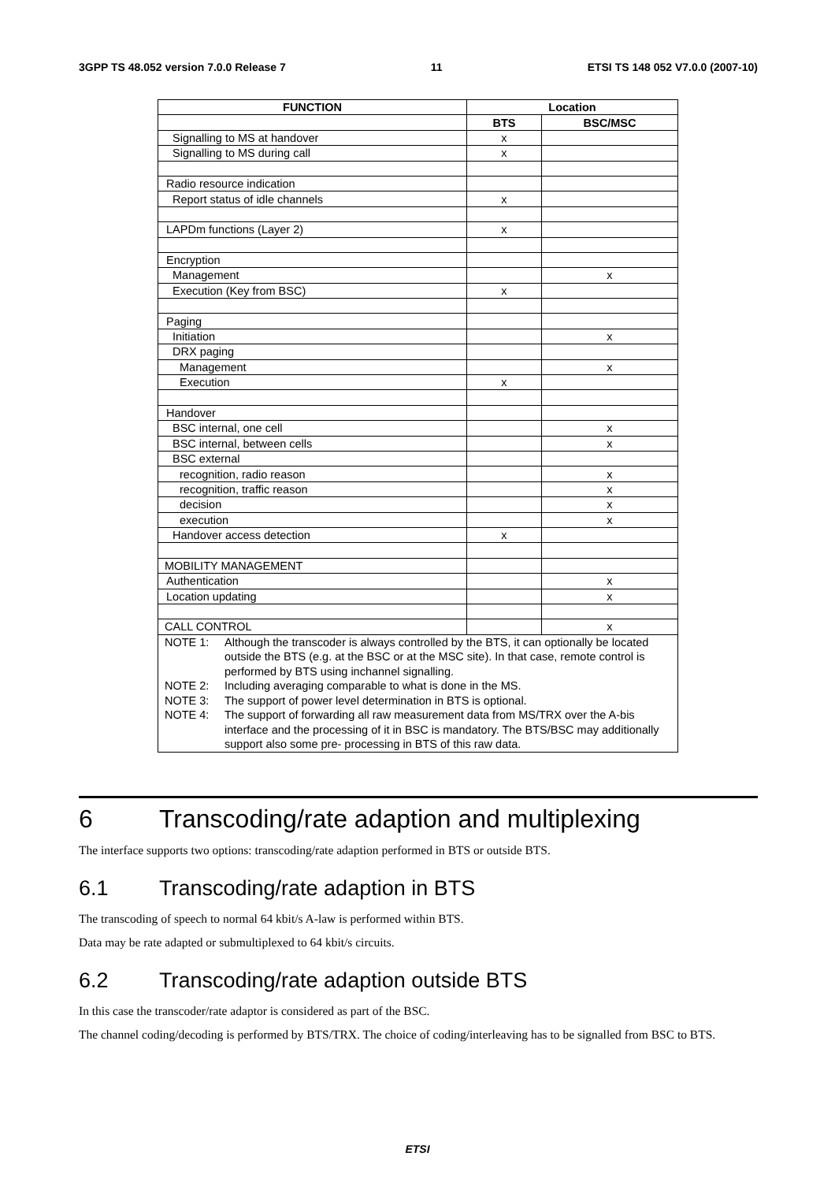3GPP TS 48.052 version 7.0.0 Release 7 11 ETSI TS 148 052 V7.0.0 (2007-10)
| FUNCTION | Location | |
| --- | --- | --- |
| | BTS | BSC/MSC |
| Signalling to MS at handover | x | |
| Signalling to MS during call | x | |
| Radio resource indication | | |
| Report status of idle channels | x | |
| LAPDm functions (Layer 2) | x | |
| Encryption | | |
| Management | | x |
| Execution (Key from BSC) | x | |
| Paging | | |
| Initiation | | x |
| DRX paging | | |
| Management | | x |
| Execution | x | |
| Handover | | |
| BSC internal, one cell | | x |
| BSC internal, between cells | | x |
| BSC external | | |
| recognition, radio reason | | x |
| recognition, traffic reason | | x |
| decision | | x |
| execution | | x |
| Handover access detection | x | |
| MOBILITY MANAGEMENT | | |
| Authentication | | x |
| Location updating | | x |
| CALL CONTROL | | x |
| NOTE 1: Although the transcoder is always controlled by the BTS, it can optionally be located outside the BTS (e.g. at the BSC or at the MSC site). In that case, remote control is performed by BTS using inchannel signalling. NOTE 2: Including averaging comparable to what is done in the MS. NOTE 3: The support of power level determination in BTS is optional. NOTE 4: The support of forwarding all raw measurement data from MS/TRX over the A-bis interface and the processing of it in BSC is mandatory. The BTS/BSC may additionally support also some pre- processing in BTS of this raw data. | | |
6 Transcoding/rate adaption and multiplexing
The interface supports two options: transcoding/rate adaption performed in BTS or outside BTS.
6.1 Transcoding/rate adaption in BTS
The transcoding of speech to normal 64 kbit/s A-law is performed within BTS.
Data may be rate adapted or submultiplexed to 64 kbit/s circuits.
6.2 Transcoding/rate adaption outside BTS
In this case the transcoder/rate adaptor is considered as part of the BSC.
The channel coding/decoding is performed by BTS/TRX. The choice of coding/interleaving has to be signalled from BSC to BTS.
ETSI